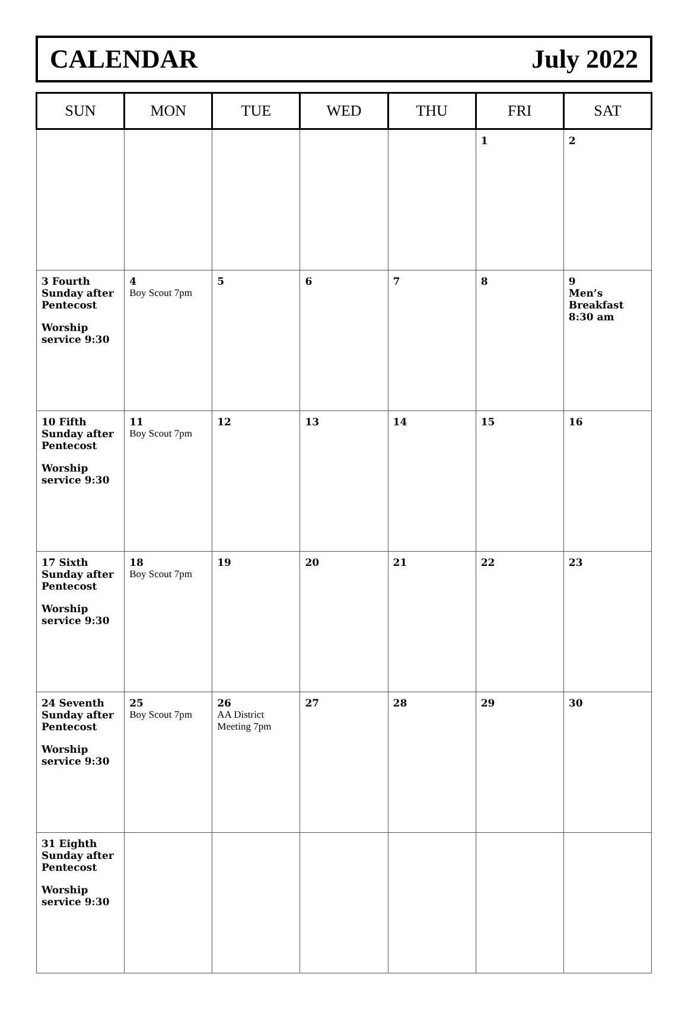CALENDAR July 2022
| SUN | MON | TUE | WED | THU | FRI | SAT |
| --- | --- | --- | --- | --- | --- | --- |
| | | | | | 1 | 2 |
| 3 Fourth Sunday after Pentecost Worship service 9:30 | 4 Boy Scout 7pm | 5 | 6 | 7 | 8 | 9 Men’s Breakfast 8:30 am |
| 10 Fifth Sunday after Pentecost Worship service 9:30 | 11 Boy Scout 7pm | 12 | 13 | 14 | 15 | 16 |
| 17 Sixth Sunday after Pentecost Worship service 9:30 | 18 Boy Scout 7pm | 19 | 20 | 21 | 22 | 23 |
| 24 Seventh Sunday after Pentecost Worship service 9:30 | 25 Boy Scout 7pm | 26 AA District Meeting 7pm | 27 | 28 | 29 | 30 |
| 31 Eighth Sunday after Pentecost Worship service 9:30 | | | | | | |